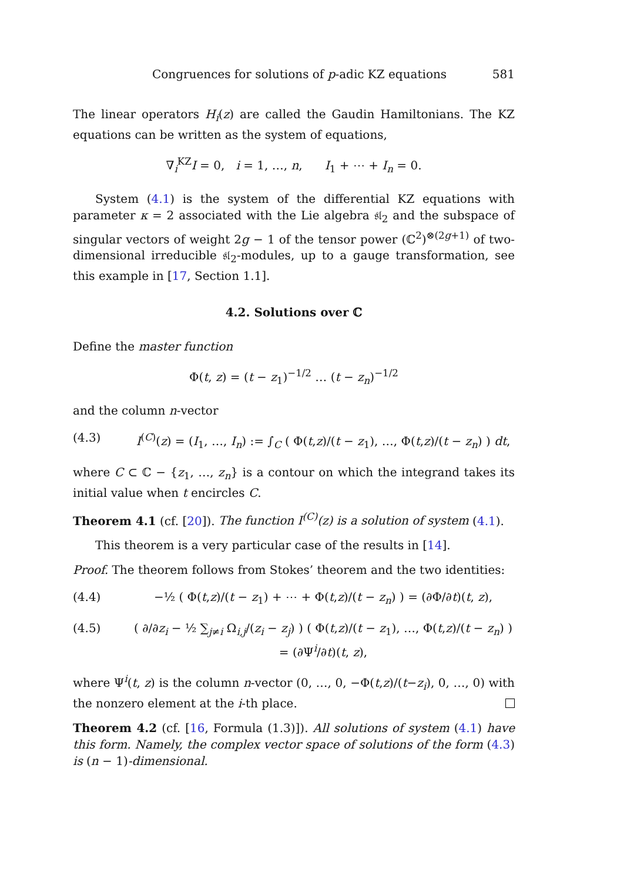Congruences for solutions of p-adic KZ equations 581
The linear operators H<sub>i</sub>(z) are called the Gaudin Hamiltonians. The KZ equations can be written as the system of equations,
∇<sub>i</sub><sup>KZ</sup>I = 0, i = 1, …, n, I<sub>1</sub> + ⋯ + I<sub>n</sub> = 0.
System (4.1) is the system of the differential KZ equations with parameter κ = 2 associated with the Lie algebra 𝔰𝔩<sub>2</sub> and the subspace of singular vectors of weight 2g − 1 of the tensor power (ℂ<sup>2</sup>)<sup>⊗(2g+1)</sup> of two-dimensional irreducible 𝔰𝔩<sub>2</sub>-modules, up to a gauge transformation, see this example in [17, Section 1.1].
4.2. Solutions over ℂ
Define the master function
Φ(t, z) = (t − z<sub>1</sub>)<sup>−1/2</sup> … (t − z<sub>n</sub>)<sup>−1/2</sup>
and the column n-vector
(4.3) I<sup>(C)</sup>(z) = (I<sub>1</sub>, …, I<sub>n</sub>) := ∫<sub>C</sub> ( Φ(t,z)/(t − z<sub>1</sub>), …, Φ(t,z)/(t − z<sub>n</sub>) ) dt,
where C ⊂ ℂ − {z<sub>1</sub>, …, z<sub>n</sub>} is a contour on which the integrand takes its initial value when t encircles C.
Theorem 4.1 (cf. [20]). The function I<sup>(C)</sup>(z) is a solution of system (4.1).
This theorem is a very particular case of the results in [14].
Proof. The theorem follows from Stokes’ theorem and the two identities:
(4.4) −½ ( Φ(t,z)/(t − z<sub>1</sub>) + ⋯ + Φ(t,z)/(t − z<sub>n</sub>) ) = (∂Φ/∂t)(t, z),
(4.5) ( ∂/∂z<sub>i</sub> − ½ ∑<sub>j≠i</sub> Ω<sub>i,j</sub>/(z<sub>i</sub> − z<sub>j</sub>) ) ( Φ(t,z)/(t − z<sub>1</sub>), …, Φ(t,z)/(t − z<sub>n</sub>) ) = (∂Ψ<sup>i</sup>/∂t)(t, z),
where Ψ<sup>i</sup>(t, z) is the column n-vector (0, …, 0, −Φ(t,z)/(t−z<sub>i</sub>), 0, …, 0) with the nonzero element at the i-th place.
Theorem 4.2 (cf. [16, Formula (1.3)]). All solutions of system (4.1) have this form. Namely, the complex vector space of solutions of the form (4.3) is (n − 1)-dimensional.